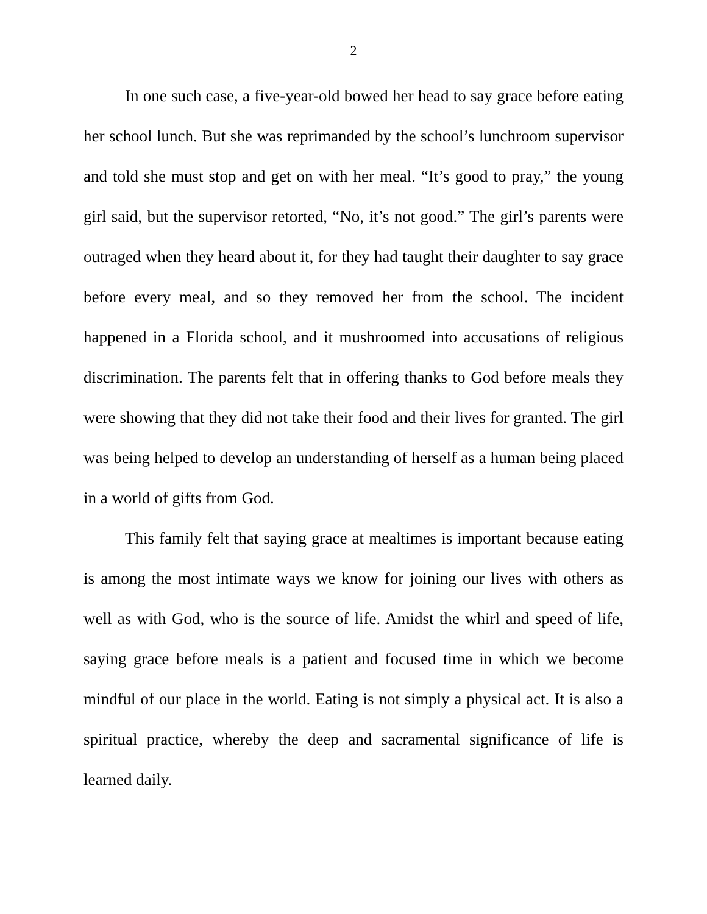2
In one such case, a five-year-old bowed her head to say grace before eating her school lunch. But she was reprimanded by the school’s lunchroom supervisor and told she must stop and get on with her meal. “It’s good to pray,” the young girl said, but the supervisor retorted, “No, it’s not good.” The girl’s parents were outraged when they heard about it, for they had taught their daughter to say grace before every meal, and so they removed her from the school. The incident happened in a Florida school, and it mushroomed into accusations of religious discrimination. The parents felt that in offering thanks to God before meals they were showing that they did not take their food and their lives for granted. The girl was being helped to develop an understanding of herself as a human being placed in a world of gifts from God.
This family felt that saying grace at mealtimes is important because eating is among the most intimate ways we know for joining our lives with others as well as with God, who is the source of life. Amidst the whirl and speed of life, saying grace before meals is a patient and focused time in which we become mindful of our place in the world. Eating is not simply a physical act. It is also a spiritual practice, whereby the deep and sacramental significance of life is learned daily.